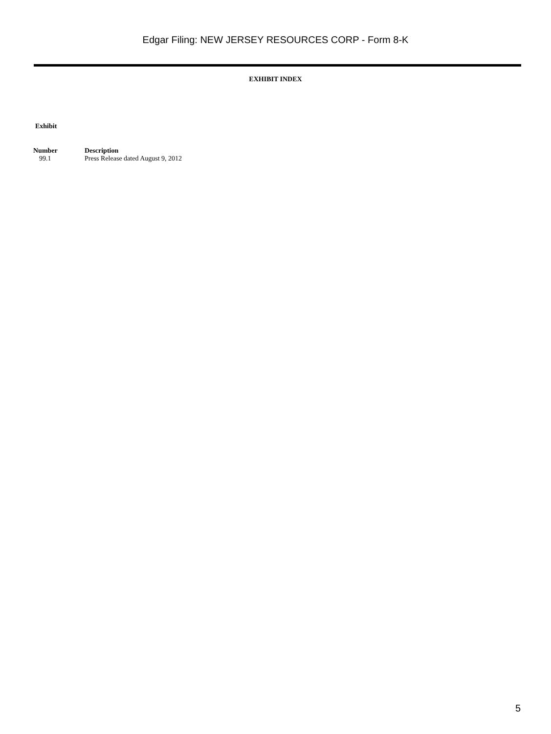Edgar Filing: NEW JERSEY RESOURCES CORP - Form 8-K
EXHIBIT INDEX
| Exhibit | |
| --- | --- |
| Number | Description |
| 99.1 | Press Release dated August 9, 2012 |
5